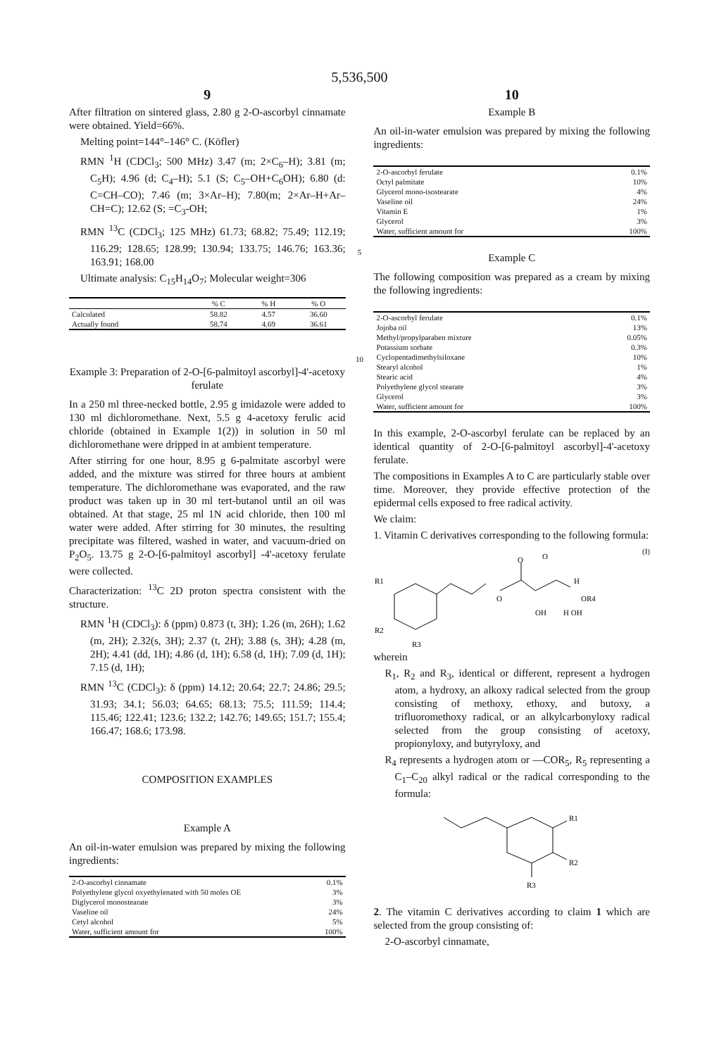5,536,500
9
After filtration on sintered glass, 2.80 g 2-O-ascorbyl cinnamate were obtained. Yield=66%.
Melting point=144°–146° C. (Köfler)
RMN <sup>1</sup>H (CDCl<sub>3</sub>; 500 MHz) 3.47 (m; 2×C<sub>6</sub>–H); 3.81 (m; C<sub>5</sub>H); 4.96 (d; C<sub>4</sub>–H); 5.1 (S; C<sub>5</sub>–OH+C<sub>6</sub>OH); 6.80 (d: C=CH–CO); 7.46 (m; 3×Ar–H); 7.80(m; 2×Ar–H+Ar–CH=C); 12.62 (S; =C<sub>3</sub>-OH;
RMN <sup>13</sup>C (CDCl<sub>3</sub>; 125 MHz) 61.73; 68.82; 75.49; 112.19; 116.29; 128.65; 128.99; 130.94; 133.75; 146.76; 163.36; 163.91; 168.00
Ultimate analysis: C<sub>15</sub>H<sub>14</sub>O<sub>7</sub>; Molecular weight=306
| | % C | % H | % O |
| --- | --- | --- | --- |
| Calculated | 58.82 | 4.57 | 36.60 |
| Actually found | 58.74 | 4.69 | 36.61 |
Example 3: Preparation of 2-O-[6-palmitoyl ascorbyl]-4'-acetoxy ferulate
In a 250 ml three-necked bottle, 2.95 g imidazole were added to 130 ml dichloromethane. Next, 5.5 g 4-acetoxy ferulic acid chloride (obtained in Example 1(2)) in solution in 50 ml dichloromethane were dripped in at ambient temperature.
After stirring for one hour, 8.95 g 6-palmitate ascorbyl were added, and the mixture was stirred for three hours at ambient temperature. The dichloromethane was evaporated, and the raw product was taken up in 30 ml tert-butanol until an oil was obtained. At that stage, 25 ml 1N acid chloride, then 100 ml water were added. After stirring for 30 minutes, the resulting precipitate was filtered, washed in water, and vacuum-dried on P<sub>2</sub>O<sub>5</sub>. 13.75 g 2-O-[6-palmitoyl ascorbyl] -4'-acetoxy ferulate were collected.
Characterization: <sup>13</sup>C 2D proton spectra consistent with the structure.
RMN <sup>1</sup>H (CDCl<sub>3</sub>): δ (ppm) 0.873 (t, 3H); 1.26 (m, 26H); 1.62 (m, 2H); 2.32(s, 3H); 2.37 (t, 2H); 3.88 (s, 3H); 4.28 (m, 2H); 4.41 (dd, 1H); 4.86 (d, 1H); 6.58 (d, 1H); 7.09 (d, 1H); 7.15 (d, 1H);
RMN <sup>13</sup>C (CDCl<sub>3</sub>): δ (ppm) 14.12; 20.64; 22.7; 24.86; 29.5; 31.93; 34.1; 56.03; 64.65; 68.13; 75.5; 111.59; 114.4; 115.46; 122.41; 123.6; 132.2; 142.76; 149.65; 151.7; 155.4; 166.47; 168.6; 173.98.
COMPOSITION EXAMPLES
Example A
An oil-in-water emulsion was prepared by mixing the following ingredients:
| 2-O-ascorbyl cinnamate | 0.1% |
| Polyethylene glycol oxyethylenated with 50 moles OE | 3% |
| Diglycerol monostearate | 3% |
| Vaseline oil | 24% |
| Cetyl alcohol | 5% |
| Water, sufficient amount for | 100% |
5
10
10
Example B
An oil-in-water emulsion was prepared by mixing the following ingredients:
| 2-O-ascorbyl ferulate | 0.1% |
| Octyl palmitate | 10% |
| Glycerol mono-isostearate | 4% |
| Vaseline oil | 24% |
| Vitamin E | 1% |
| Glycerol | 3% |
| Water, sufficient amount for | 100% |
Example C
The following composition was prepared as a cream by mixing the following ingredients:
| 2-O-ascorbyl ferulate | 0.1% |
| Jojoba oil | 13% |
| Methyl/propylparaben mixture | 0.05% |
| Potassium sorbate | 0.3% |
| Cyclopentadimethylsiloxane | 10% |
| Stearyl alcohol | 1% |
| Stearic acid | 4% |
| Polyethylene glycol stearate | 3% |
| Glycerol | 3% |
| Water, sufficient amount for | 100% |
In this example, 2-O-ascorbyl ferulate can be replaced by an identical quantity of 2-O-[6-palmitoyl ascorbyl]-4'-acetoxy ferulate.
The compositions in Examples A to C are particularly stable over time. Moreover, they provide effective protection of the epidermal cells exposed to free radical activity.
We claim:
1. Vitamin C derivatives corresponding to the following formula:
(I)
R1
R2
R3
O
O
O
OR4
OH
H OH
H
wherein
R<sub>1</sub>, R<sub>2</sub> and R<sub>3</sub>, identical or different, represent a hydrogen atom, a hydroxy, an alkoxy radical selected from the group consisting of methoxy, ethoxy, and butoxy, a trifluoromethoxy radical, or an alkylcarbonyloxy radical selected from the group consisting of acetoxy, propionyloxy, and butyryloxy, and
R<sub>4</sub> represents a hydrogen atom or —COR<sub>5</sub>, R<sub>5</sub> representing a C<sub>1</sub>–C<sub>20</sub> alkyl radical or the radical corresponding to the formula:
R1
R2
R3
2. The vitamin C derivatives according to claim 1 which are selected from the group consisting of:
2-O-ascorbyl cinnamate,